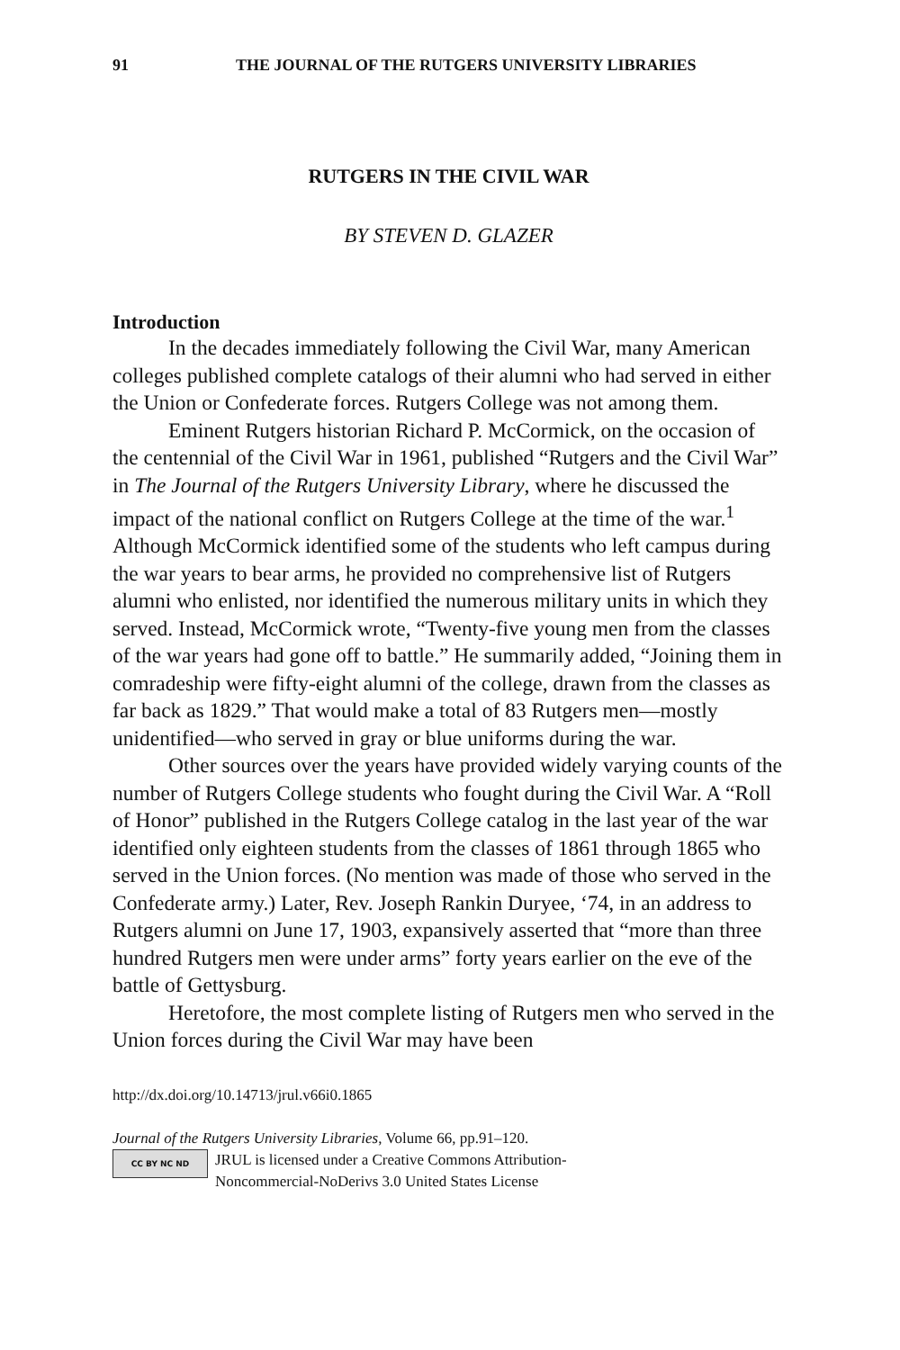91 THE JOURNAL OF THE RUTGERS UNIVERSITY LIBRARIES
RUTGERS IN THE CIVIL WAR
BY STEVEN D. GLAZER
Introduction
In the decades immediately following the Civil War, many American colleges published complete catalogs of their alumni who had served in either the Union or Confederate forces. Rutgers College was not among them.
Eminent Rutgers historian Richard P. McCormick, on the occasion of the centennial of the Civil War in 1961, published “Rutgers and the Civil War” in The Journal of the Rutgers University Library, where he discussed the impact of the national conflict on Rutgers College at the time of the war.<sup>1</sup> Although McCormick identified some of the students who left campus during the war years to bear arms, he provided no comprehensive list of Rutgers alumni who enlisted, nor identified the numerous military units in which they served. Instead, McCormick wrote, “Twenty-five young men from the classes of the war years had gone off to battle.” He summarily added, “Joining them in comradeship were fifty-eight alumni of the college, drawn from the classes as far back as 1829.” That would make a total of 83 Rutgers men—mostly unidentified—who served in gray or blue uniforms during the war.
Other sources over the years have provided widely varying counts of the number of Rutgers College students who fought during the Civil War. A “Roll of Honor” published in the Rutgers College catalog in the last year of the war identified only eighteen students from the classes of 1861 through 1865 who served in the Union forces. (No mention was made of those who served in the Confederate army.) Later, Rev. Joseph Rankin Duryee, ‘74, in an address to Rutgers alumni on June 17, 1903, expansively asserted that “more than three hundred Rutgers men were under arms” forty years earlier on the eve of the battle of Gettysburg.
Heretofore, the most complete listing of Rutgers men who served in the Union forces during the Civil War may have been
http://dx.doi.org/10.14713/jrul.v66i0.1865
Journal of the Rutgers University Libraries, Volume 66, pp.91–120.
CC BY NC ND
JRUL is licensed under a Creative Commons Attribution-
Noncommercial-NoDerivs 3.0 United States License